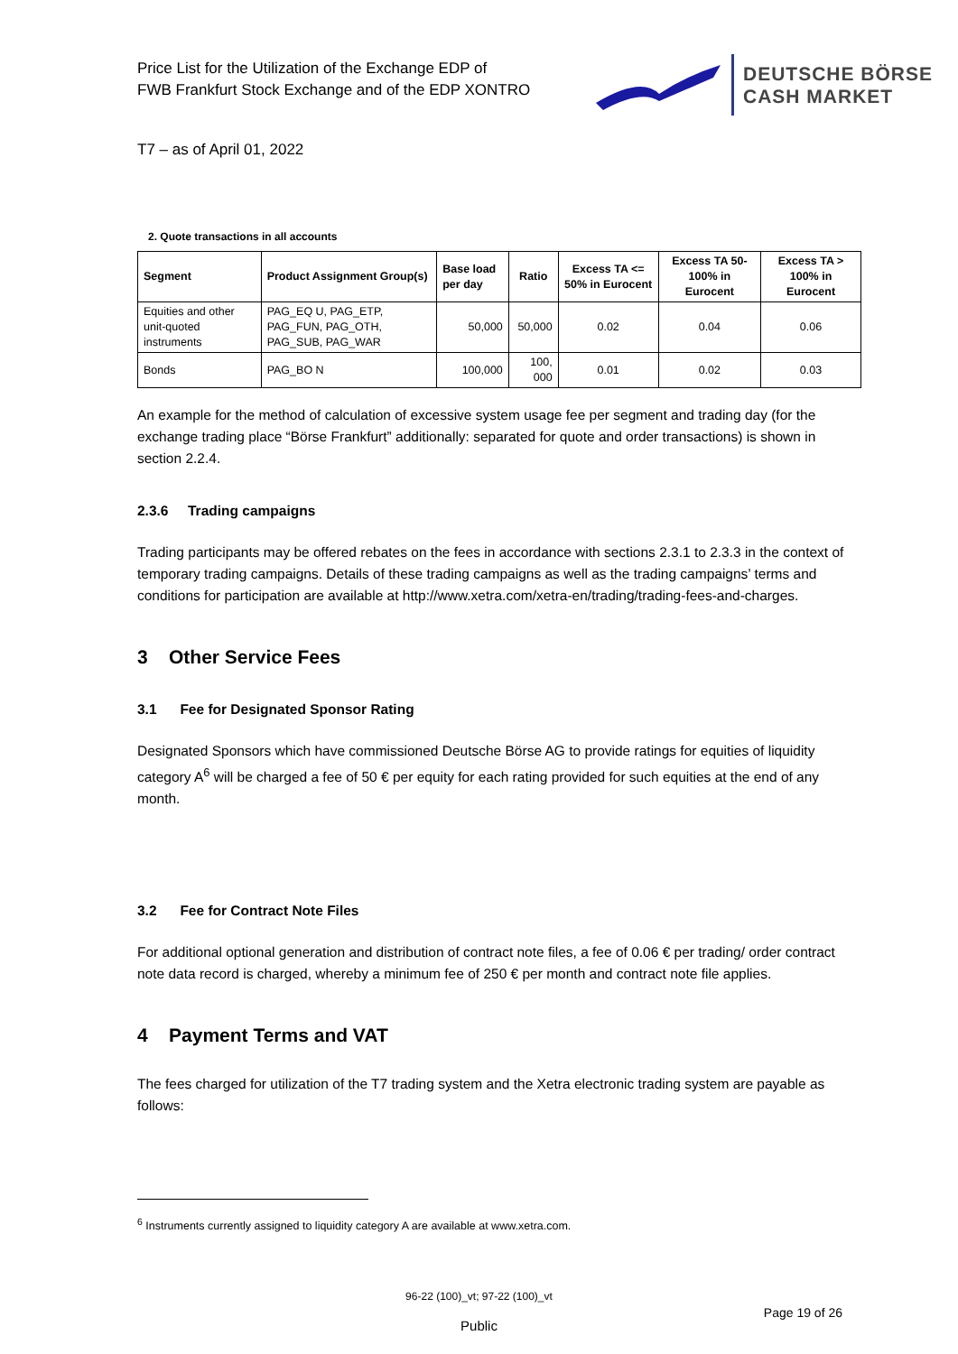Price List for the Utilization of the Exchange EDP of
FWB Frankfurt Stock Exchange and of the EDP XONTRO
DEUTSCHE BÖRSE
CASH MARKET
T7 – as of April 01, 2022
2. Quote transactions in all accounts
| Segment | Product Assignment Group(s) | Base load per day | Ratio | Excess TA <= 50% in Eurocent | Excess TA 50-100% in Eurocent | Excess TA > 100% in Eurocent |
| --- | --- | --- | --- | --- | --- | --- |
| Equities and other unit-quoted instruments | PAG_EQ U, PAG_ETP, PAG_FUN, PAG_OTH, PAG_SUB, PAG_WAR | 50,000 | 50,000 | 0.02 | 0.04 | 0.06 |
| Bonds | PAG_BO N | 100,000 | 100, 000 | 0.01 | 0.02 | 0.03 |
An example for the method of calculation of excessive system usage fee per segment and trading day (for the exchange trading place “Börse Frankfurt” additionally: separated for quote and order transactions) is shown in section 2.2.4.
2.3.6 Trading campaigns
Trading participants may be offered rebates on the fees in accordance with sections 2.3.1 to 2.3.3 in the context of temporary trading campaigns. Details of these trading campaigns as well as the trading campaigns’ terms and conditions for participation are available at http://www.xetra.com/xetra-en/trading/trading-fees-and-charges.
3 Other Service Fees
3.1 Fee for Designated Sponsor Rating
Designated Sponsors which have commissioned Deutsche Börse AG to provide ratings for equities of liquidity category A<sup>6</sup> will be charged a fee of 50 € per equity for each rating provided for such equities at the end of any month.
3.2 Fee for Contract Note Files
For additional optional generation and distribution of contract note files, a fee of 0.06 € per trading/ order contract note data record is charged, whereby a minimum fee of 250 € per month and contract note file applies.
4 Payment Terms and VAT
The fees charged for utilization of the T7 trading system and the Xetra electronic trading system are payable as follows:
<sup>6</sup> Instruments currently assigned to liquidity category A are available at www.xetra.com.
96-22 (100)_vt; 97-22 (100)_vt
Page 19 of 26
Public